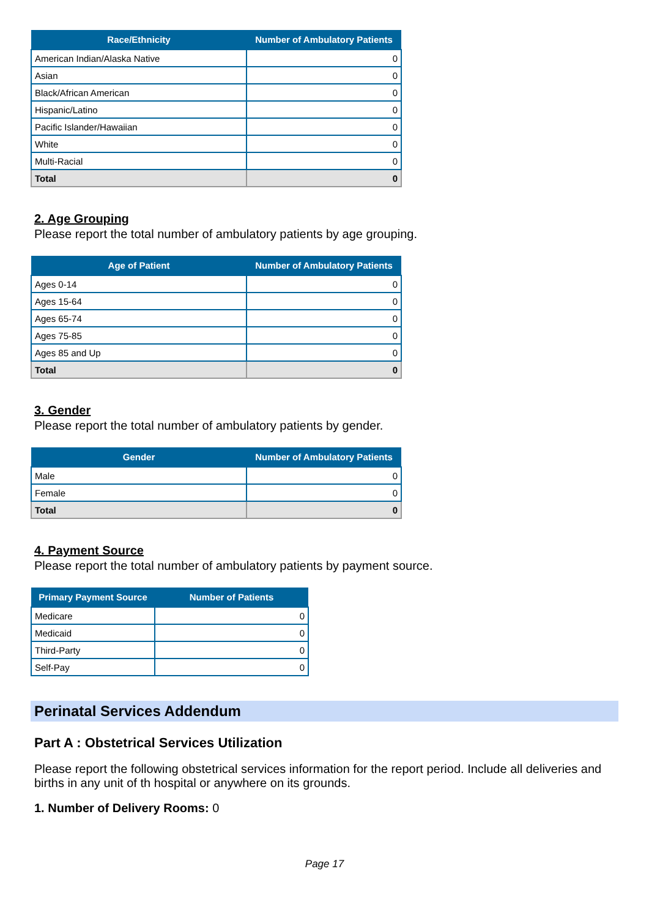| Race/Ethnicity | Number of Ambulatory Patients |
| --- | --- |
| American Indian/Alaska Native | 0 |
| Asian | 0 |
| Black/African American | 0 |
| Hispanic/Latino | 0 |
| Pacific Islander/Hawaiian | 0 |
| White | 0 |
| Multi-Racial | 0 |
| Total | 0 |
2. Age Grouping
Please report the total number of ambulatory patients by age grouping.
| Age of Patient | Number of Ambulatory Patients |
| --- | --- |
| Ages 0-14 | 0 |
| Ages 15-64 | 0 |
| Ages 65-74 | 0 |
| Ages 75-85 | 0 |
| Ages 85 and Up | 0 |
| Total | 0 |
3. Gender
Please report the total number of ambulatory patients by gender.
| Gender | Number of Ambulatory Patients |
| --- | --- |
| Male | 0 |
| Female | 0 |
| Total | 0 |
4. Payment Source
Please report the total number of ambulatory patients by payment source.
| Primary Payment Source | Number of Patients |
| --- | --- |
| Medicare | 0 |
| Medicaid | 0 |
| Third-Party | 0 |
| Self-Pay | 0 |
Perinatal Services Addendum
Part A : Obstetrical Services Utilization
Please report the following obstetrical services information for the report period. Include all deliveries and births in any unit of th hospital or anywhere on its grounds.
1. Number of Delivery Rooms: 0
Page 17